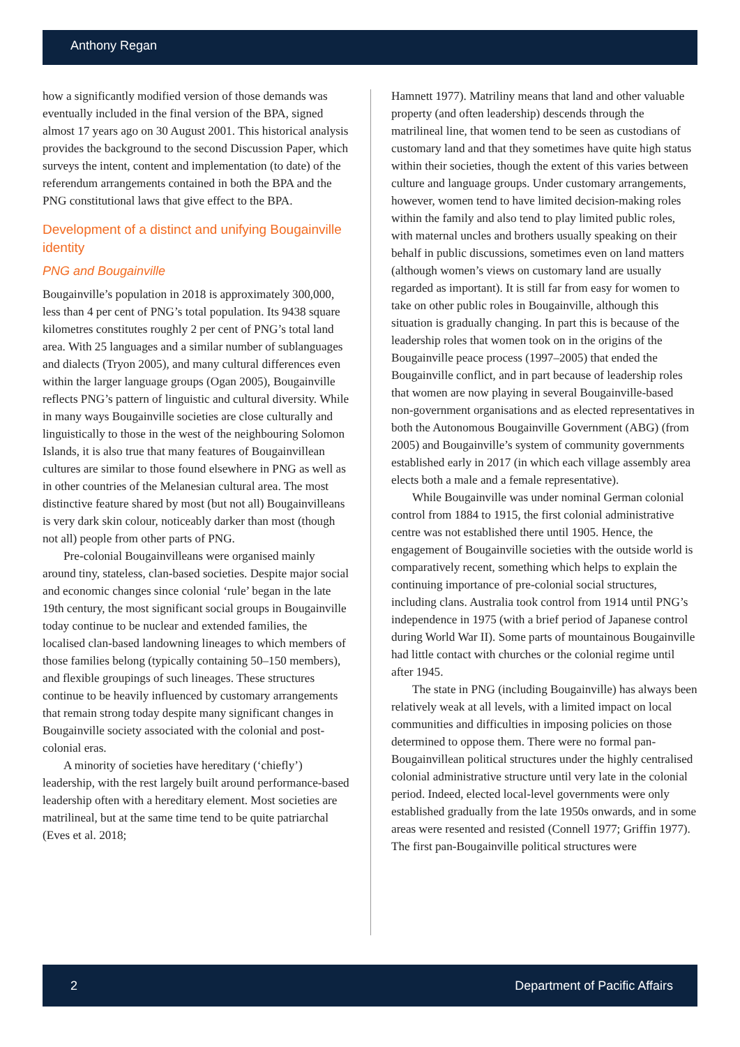Anthony Regan
how a significantly modified version of those demands was eventually included in the final version of the BPA, signed almost 17 years ago on 30 August 2001. This historical analysis provides the background to the second Discussion Paper, which surveys the intent, content and implementation (to date) of the referendum arrangements contained in both the BPA and the PNG constitutional laws that give effect to the BPA.
Development of a distinct and unifying Bougainville identity
PNG and Bougainville
Bougainville’s population in 2018 is approximately 300,000, less than 4 per cent of PNG’s total population. Its 9438 square kilometres constitutes roughly 2 per cent of PNG’s total land area. With 25 languages and a similar number of sublanguages and dialects (Tryon 2005), and many cultural differences even within the larger language groups (Ogan 2005), Bougainville reflects PNG’s pattern of linguistic and cultural diversity. While in many ways Bougainville societies are close culturally and linguistically to those in the west of the neighbouring Solomon Islands, it is also true that many features of Bougainvillean cultures are similar to those found elsewhere in PNG as well as in other countries of the Melanesian cultural area. The most distinctive feature shared by most (but not all) Bougainvilleans is very dark skin colour, noticeably darker than most (though not all) people from other parts of PNG.
Pre-colonial Bougainvilleans were organised mainly around tiny, stateless, clan-based societies. Despite major social and economic changes since colonial ‘rule’ began in the late 19th century, the most significant social groups in Bougainville today continue to be nuclear and extended families, the localised clan-based landowning lineages to which members of those families belong (typically containing 50–150 members), and flexible groupings of such lineages. These structures continue to be heavily influenced by customary arrangements that remain strong today despite many significant changes in Bougainville society associated with the colonial and post-colonial eras.
A minority of societies have hereditary (‘chiefly’) leadership, with the rest largely built around performance-based leadership often with a hereditary element. Most societies are matrilineal, but at the same time tend to be quite patriarchal (Eves et al. 2018;
Hamnett 1977). Matriliny means that land and other valuable property (and often leadership) descends through the matrilineal line, that women tend to be seen as custodians of customary land and that they sometimes have quite high status within their societies, though the extent of this varies between culture and language groups. Under customary arrangements, however, women tend to have limited decision-making roles within the family and also tend to play limited public roles, with maternal uncles and brothers usually speaking on their behalf in public discussions, sometimes even on land matters (although women’s views on customary land are usually regarded as important). It is still far from easy for women to take on other public roles in Bougainville, although this situation is gradually changing. In part this is because of the leadership roles that women took on in the origins of the Bougainville peace process (1997–2005) that ended the Bougainville conflict, and in part because of leadership roles that women are now playing in several Bougainville-based non-government organisations and as elected representatives in both the Autonomous Bougainville Government (ABG) (from 2005) and Bougainville’s system of community governments established early in 2017 (in which each village assembly area elects both a male and a female representative).
While Bougainville was under nominal German colonial control from 1884 to 1915, the first colonial administrative centre was not established there until 1905. Hence, the engagement of Bougainville societies with the outside world is comparatively recent, something which helps to explain the continuing importance of pre-colonial social structures, including clans. Australia took control from 1914 until PNG’s independence in 1975 (with a brief period of Japanese control during World War II). Some parts of mountainous Bougainville had little contact with churches or the colonial regime until after 1945.
The state in PNG (including Bougainville) has always been relatively weak at all levels, with a limited impact on local communities and difficulties in imposing policies on those determined to oppose them. There were no formal pan-Bougainvillean political structures under the highly centralised colonial administrative structure until very late in the colonial period. Indeed, elected local-level governments were only established gradually from the late 1950s onwards, and in some areas were resented and resisted (Connell 1977; Griffin 1977). The first pan-Bougainville political structures were
2 Department of Pacific Affairs